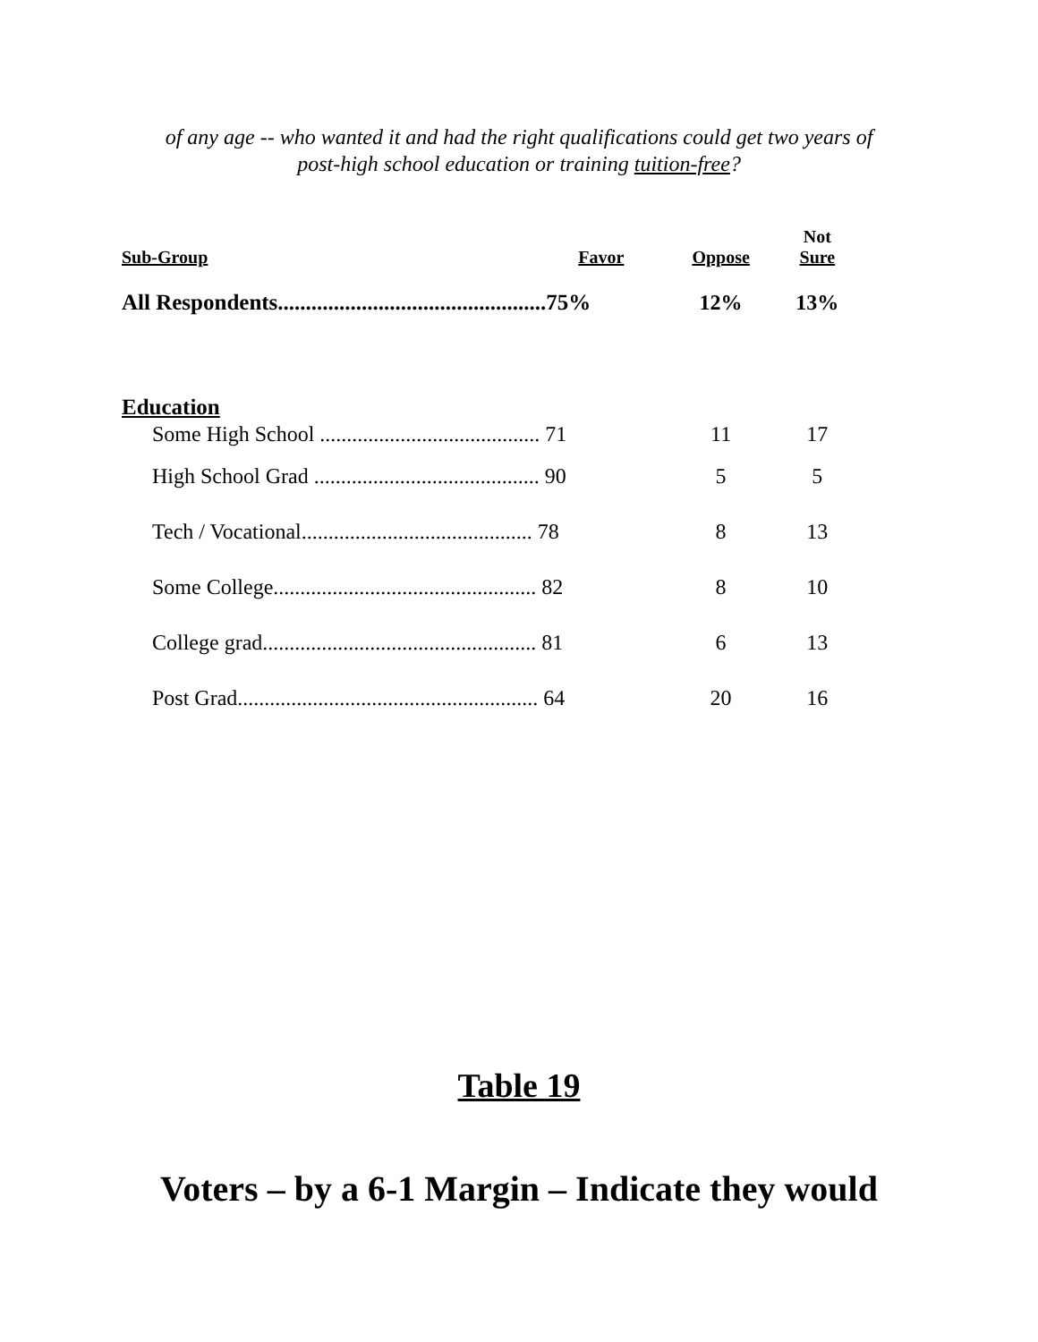of any age -- who wanted it and had the right qualifications could get two years of
post-high school education or training tuition-free?
| Sub-Group | Favor | Oppose | Not Sure |
| --- | --- | --- | --- |
| All Respondents................................................75% | | 12% | 13% |
| Education | | | |
| Some High School ......................................... 71 | | 11 | 17 |
| High School Grad .......................................... 90 | | 5 | 5 |
| Tech / Vocational........................................... 78 | | 8 | 13 |
| Some College................................................. 82 | | 8 | 10 |
| College grad................................................... 81 | | 6 | 13 |
| Post Grad........................................................ 64 | | 20 | 16 |
Table 19
Voters – by a 6-1 Margin – Indicate they would